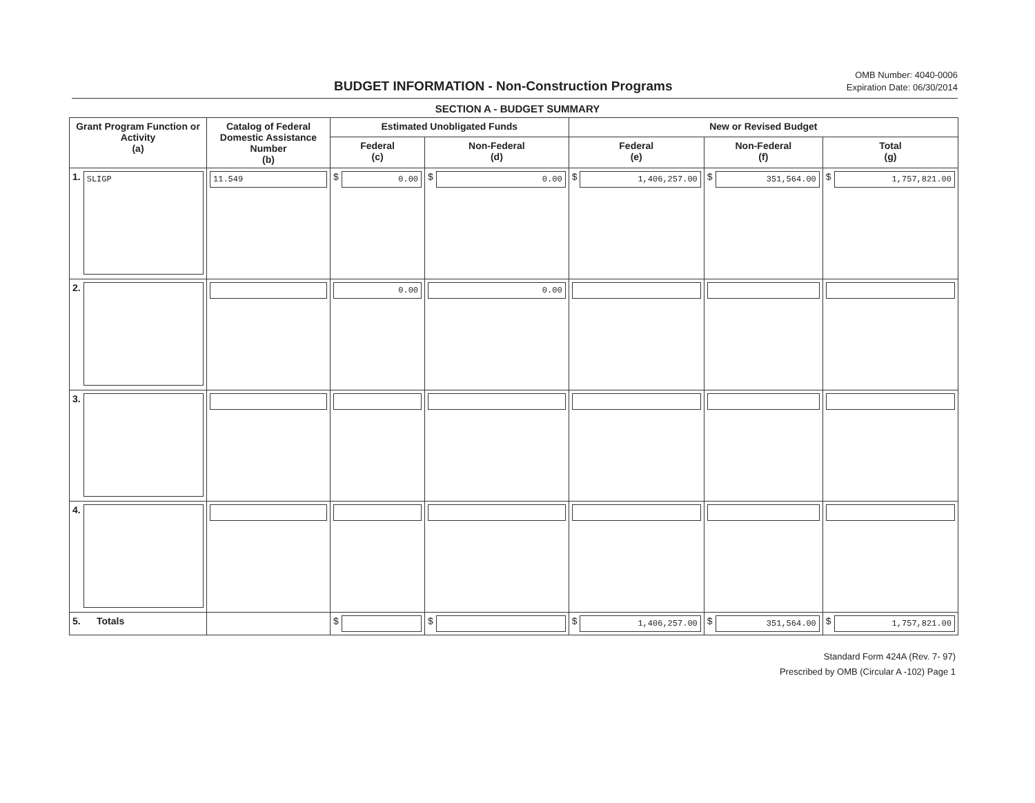BUDGET INFORMATION - Non-Construction Programs
OMB Number: 4040-0006
Expiration Date: 06/30/2014
SECTION A - BUDGET SUMMARY
| Grant Program Function or Activity (a) | Catalog of Federal Domestic Assistance Number (b) | Estimated Unobligated Funds | | New or Revised Budget | | |
| --- | --- | --- | --- | --- | --- | --- |
| | | Federal (c) | Non-Federal (d) | Federal (e) | Non-Federal (f) | Total (g) |
| 1. SLIGP | 11.549 | $ 0.00 | $ 0.00 | $ 1,406,257.00 | $ 351,564.00 | $ 1,757,821.00 |
| 2. | | 0.00 | 0.00 | | | |
| 3. | | | | | | |
| 4. | | | | | | |
| 5. Totals | | $ | $ | $ 1,406,257.00 | $ 351,564.00 | $ 1,757,821.00 |
Standard Form 424A (Rev. 7- 97)
Prescribed by OMB (Circular A -102) Page 1